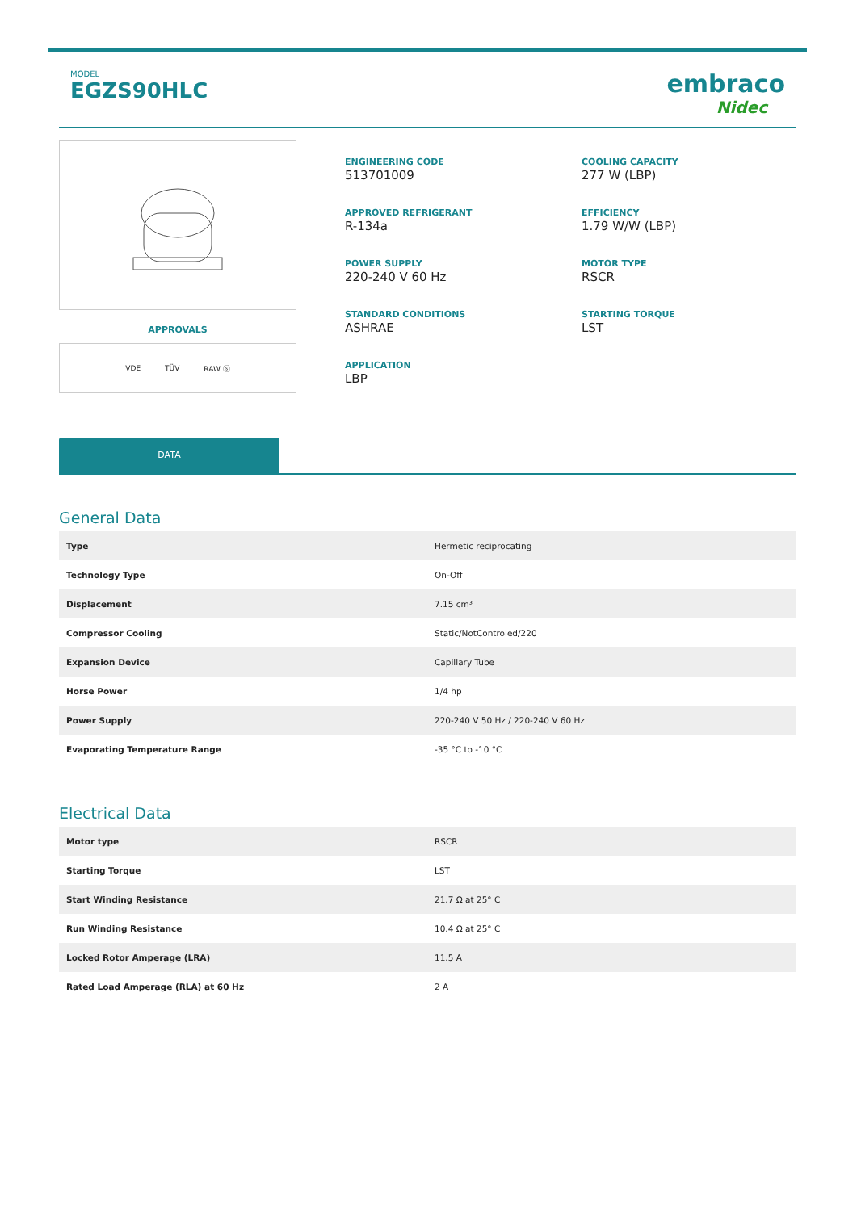MODEL
EGZS90HLC
embraco
Nidec
APPROVALS
VDE TÜV RAW ⓢ
ENGINEERING CODE
513701009
COOLING CAPACITY
277 W (LBP)
APPROVED REFRIGERANT
R-134a
EFFICIENCY
1.79 W/W (LBP)
POWER SUPPLY
220-240 V 60 Hz
MOTOR TYPE
RSCR
STANDARD CONDITIONS
ASHRAE
STARTING TORQUE
LST
APPLICATION
LBP
DATA
General Data
| Type | Hermetic reciprocating |
| Technology Type | On-Off |
| Displacement | 7.15 cm³ |
| Compressor Cooling | Static/NotControled/220 |
| Expansion Device | Capillary Tube |
| Horse Power | 1/4 hp |
| Power Supply | 220-240 V 50 Hz / 220-240 V 60 Hz |
| Evaporating Temperature Range | -35 °C to -10 °C |
Electrical Data
| Motor type | RSCR |
| Starting Torque | LST |
| Start Winding Resistance | 21.7 Ω at 25° C |
| Run Winding Resistance | 10.4 Ω at 25° C |
| Locked Rotor Amperage (LRA) | 11.5 A |
| Rated Load Amperage (RLA) at 60 Hz | 2 A |